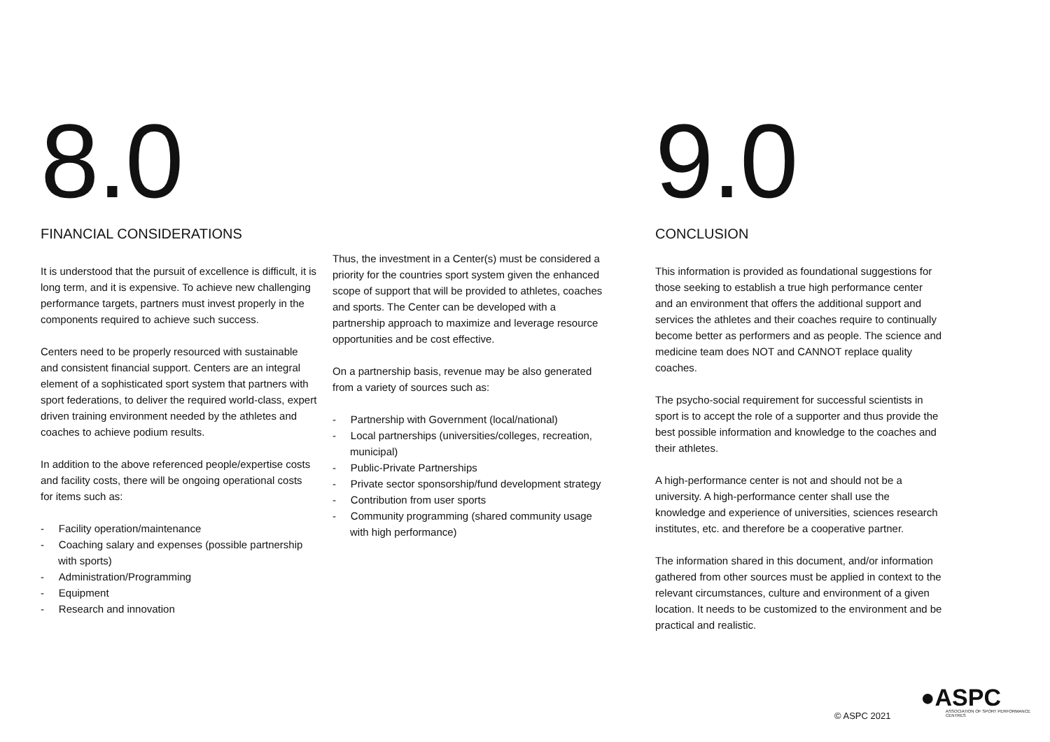8.0
FINANCIAL CONSIDERATIONS
It is understood that the pursuit of excellence is difficult, it is long term, and it is expensive. To achieve new challenging performance targets, partners must invest properly in the components required to achieve such success.
Centers need to be properly resourced with sustainable and consistent financial support. Centers are an integral element of a sophisticated sport system that partners with sport federations, to deliver the required world-class, expert driven training environment needed by the athletes and coaches to achieve podium results.
In addition to the above referenced people/expertise costs and facility costs, there will be ongoing operational costs for items such as:
- Facility operation/maintenance
- Coaching salary and expenses (possible partnership with sports)
- Administration/Programming
- Equipment
- Research and innovation
Thus, the investment in a Center(s) must be considered a priority for the countries sport system given the enhanced scope of support that will be provided to athletes, coaches and sports. The Center can be developed with a partnership approach to maximize and leverage resource opportunities and be cost effective.
On a partnership basis, revenue may be also generated from a variety of sources such as:
- Partnership with Government (local/national)
- Local partnerships (universities/colleges, recreation, municipal)
- Public-Private Partnerships
- Private sector sponsorship/fund development strategy
- Contribution from user sports
- Community programming (shared community usage with high performance)
9.0
CONCLUSION
This information is provided as foundational suggestions for those seeking to establish a true high performance center and an environment that offers the additional support and services the athletes and their coaches require to continually become better as performers and as people. The science and medicine team does NOT and CANNOT replace quality coaches.
The psycho-social requirement for successful scientists in sport is to accept the role of a supporter and thus provide the best possible information and knowledge to the coaches and their athletes.
A high-performance center is not and should not be a university. A high-performance center shall use the knowledge and experience of universities, sciences research institutes, etc. and therefore be a cooperative partner.
The information shared in this document, and/or information gathered from other sources must be applied in context to the relevant circumstances, culture and environment of a given location. It needs to be customized to the environment and be practical and realistic.
© ASPC 2021
●ASPC
ASSOCIATION OF SPORT PERFORMANCE CENTRES